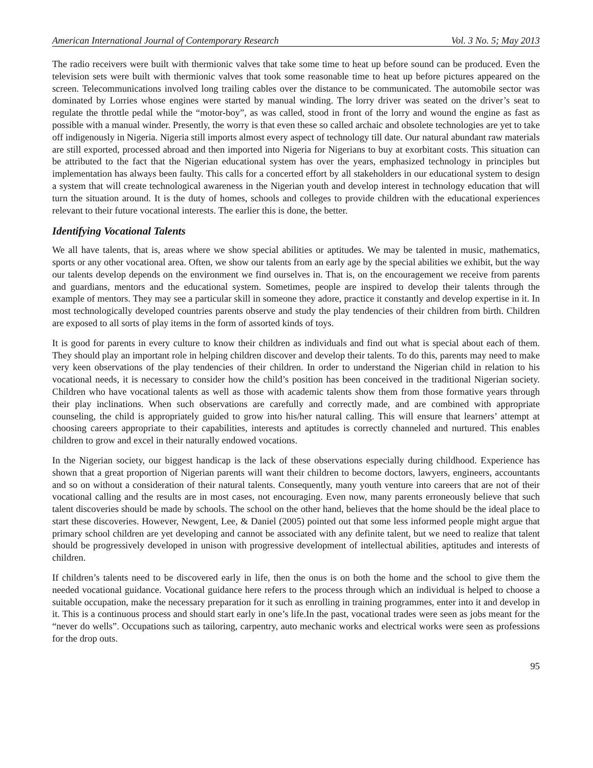American International Journal of Contemporary Research Vol. 3 No. 5; May 2013
The radio receivers were built with thermionic valves that take some time to heat up before sound can be produced. Even the television sets were built with thermionic valves that took some reasonable time to heat up before pictures appeared on the screen. Telecommunications involved long trailing cables over the distance to be communicated. The automobile sector was dominated by Lorries whose engines were started by manual winding. The lorry driver was seated on the driver’s seat to regulate the throttle pedal while the “motor-boy”, as was called, stood in front of the lorry and wound the engine as fast as possible with a manual winder. Presently, the worry is that even these so called archaic and obsolete technologies are yet to take off indigenously in Nigeria. Nigeria still imports almost every aspect of technology till date. Our natural abundant raw materials are still exported, processed abroad and then imported into Nigeria for Nigerians to buy at exorbitant costs. This situation can be attributed to the fact that the Nigerian educational system has over the years, emphasized technology in principles but implementation has always been faulty. This calls for a concerted effort by all stakeholders in our educational system to design a system that will create technological awareness in the Nigerian youth and develop interest in technology education that will turn the situation around. It is the duty of homes, schools and colleges to provide children with the educational experiences relevant to their future vocational interests. The earlier this is done, the better.
Identifying Vocational Talents
We all have talents, that is, areas where we show special abilities or aptitudes. We may be talented in music, mathematics, sports or any other vocational area. Often, we show our talents from an early age by the special abilities we exhibit, but the way our talents develop depends on the environment we find ourselves in. That is, on the encouragement we receive from parents and guardians, mentors and the educational system. Sometimes, people are inspired to develop their talents through the example of mentors. They may see a particular skill in someone they adore, practice it constantly and develop expertise in it. In most technologically developed countries parents observe and study the play tendencies of their children from birth. Children are exposed to all sorts of play items in the form of assorted kinds of toys.
It is good for parents in every culture to know their children as individuals and find out what is special about each of them. They should play an important role in helping children discover and develop their talents. To do this, parents may need to make very keen observations of the play tendencies of their children. In order to understand the Nigerian child in relation to his vocational needs, it is necessary to consider how the child’s position has been conceived in the traditional Nigerian society. Children who have vocational talents as well as those with academic talents show them from those formative years through their play inclinations. When such observations are carefully and correctly made, and are combined with appropriate counseling, the child is appropriately guided to grow into his/her natural calling. This will ensure that learners’ attempt at choosing careers appropriate to their capabilities, interests and aptitudes is correctly channeled and nurtured. This enables children to grow and excel in their naturally endowed vocations.
In the Nigerian society, our biggest handicap is the lack of these observations especially during childhood. Experience has shown that a great proportion of Nigerian parents will want their children to become doctors, lawyers, engineers, accountants and so on without a consideration of their natural talents. Consequently, many youth venture into careers that are not of their vocational calling and the results are in most cases, not encouraging. Even now, many parents erroneously believe that such talent discoveries should be made by schools. The school on the other hand, believes that the home should be the ideal place to start these discoveries. However, Newgent, Lee, & Daniel (2005) pointed out that some less informed people might argue that primary school children are yet developing and cannot be associated with any definite talent, but we need to realize that talent should be progressively developed in unison with progressive development of intellectual abilities, aptitudes and interests of children.
If children’s talents need to be discovered early in life, then the onus is on both the home and the school to give them the needed vocational guidance. Vocational guidance here refers to the process through which an individual is helped to choose a suitable occupation, make the necessary preparation for it such as enrolling in training programmes, enter into it and develop in it. This is a continuous process and should start early in one’s life.In the past, vocational trades were seen as jobs meant for the “never do wells”. Occupations such as tailoring, carpentry, auto mechanic works and electrical works were seen as professions for the drop outs.
95